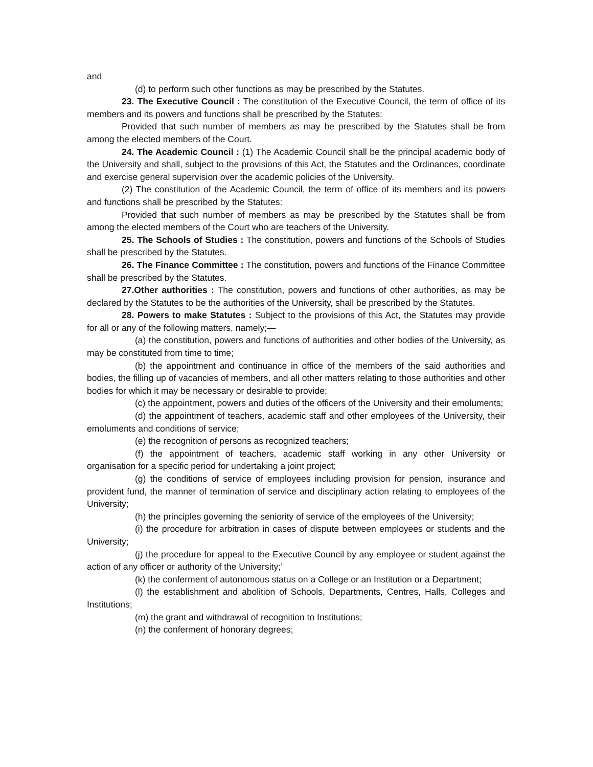and
(d) to perform such other functions as may be prescribed by the Statutes.
23. The Executive Council : The constitution of the Executive Council, the term of office of its members and its powers and functions shall be prescribed by the Statutes:
Provided that such number of members as may be prescribed by the Statutes shall be from among the elected members of the Court.
24. The Academic Council : (1) The Academic Council shall be the principal academic body of the University and shall, subject to the provisions of this Act, the Statutes and the Ordinances, coordinate and exercise general supervision over the academic policies of the University.
(2) The constitution of the Academic Council, the term of office of its members and its powers and functions shall be prescribed by the Statutes:
Provided that such number of members as may be prescribed by the Statutes shall be from among the elected members of the Court who are teachers of the University.
25. The Schools of Studies : The constitution, powers and functions of the Schools of Studies shall be prescribed by the Statutes.
26. The Finance Committee : The constitution, powers and functions of the Finance Committee shall be prescribed by the Statutes.
27.Other authorities : The constitution, powers and functions of other authorities, as may be declared by the Statutes to be the authorities of the University, shall be prescribed by the Statutes.
28. Powers to make Statutes : Subject to the provisions of this Act, the Statutes may provide for all or any of the following matters, namely;—
(a) the constitution, powers and functions of authorities and other bodies of the University, as may be constituted from time to time;
(b) the appointment and continuance in office of the members of the said authorities and bodies, the filling up of vacancies of members, and all other matters relating to those authorities and other bodies for which it may be necessary or desirable to provide;
(c) the appointment, powers and duties of the officers of the University and their emoluments;
(d) the appointment of teachers, academic staff and other employees of the University, their emoluments and conditions of service;
(e) the recognition of persons as recognized teachers;
(f) the appointment of teachers, academic staff working in any other University or organisation for a specific period for undertaking a joint project;
(g) the conditions of service of employees including provision for pension, insurance and provident fund, the manner of termination of service and disciplinary action relating to employees of the University;
(h) the principles governing the seniority of service of the employees of the University;
(i) the procedure for arbitration in cases of dispute between employees or students and the University;
(j) the procedure for appeal to the Executive Council by any employee or student against the action of any officer or authority of the University;’
(k) the conferment of autonomous status on a College or an Institution or a Department;
(l) the establishment and abolition of Schools, Departments, Centres, Halls, Colleges and Institutions;
(m) the grant and withdrawal of recognition to Institutions;
(n) the conferment of honorary degrees;